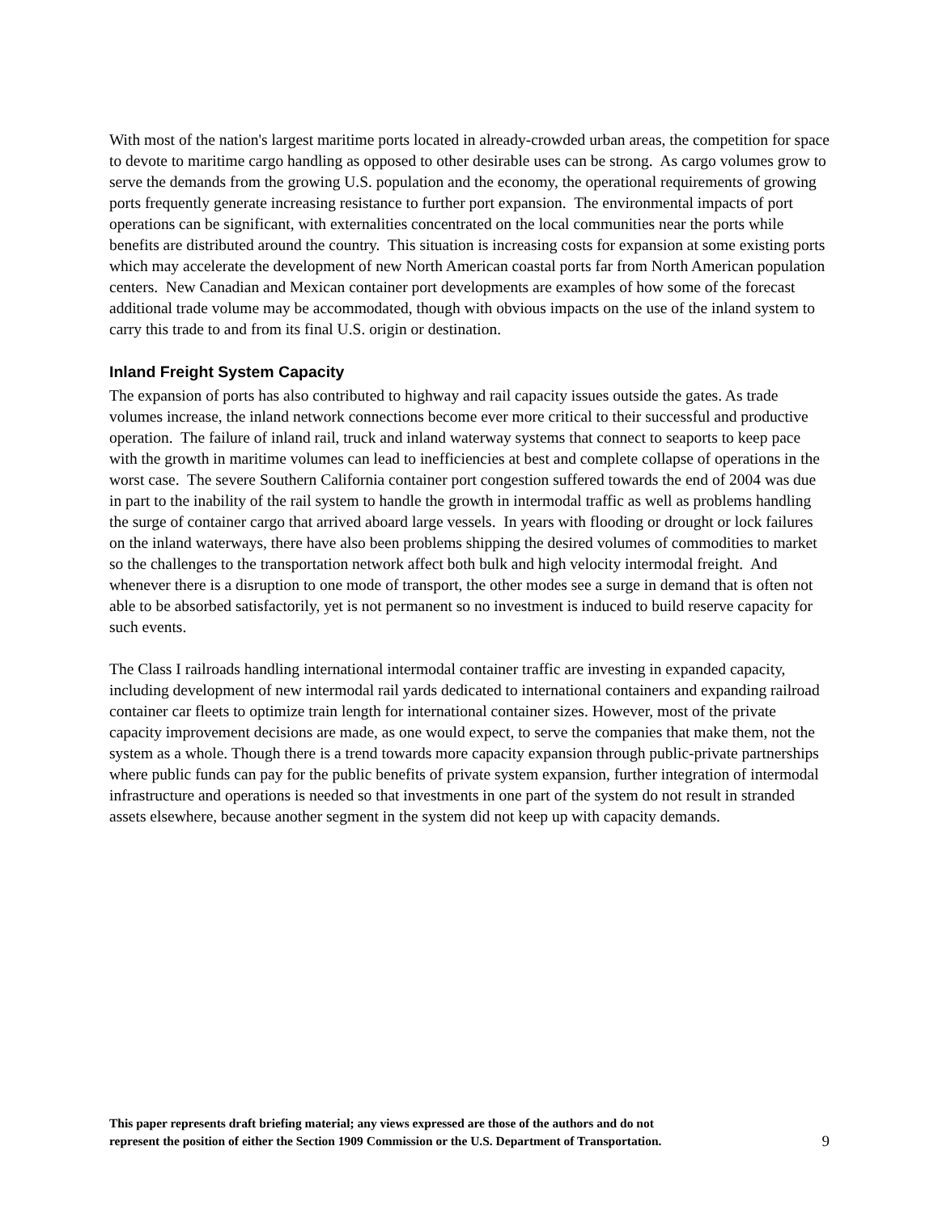With most of the nation's largest maritime ports located in already-crowded urban areas, the competition for space to devote to maritime cargo handling as opposed to other desirable uses can be strong. As cargo volumes grow to serve the demands from the growing U.S. population and the economy, the operational requirements of growing ports frequently generate increasing resistance to further port expansion. The environmental impacts of port operations can be significant, with externalities concentrated on the local communities near the ports while benefits are distributed around the country. This situation is increasing costs for expansion at some existing ports which may accelerate the development of new North American coastal ports far from North American population centers. New Canadian and Mexican container port developments are examples of how some of the forecast additional trade volume may be accommodated, though with obvious impacts on the use of the inland system to carry this trade to and from its final U.S. origin or destination.
Inland Freight System Capacity
The expansion of ports has also contributed to highway and rail capacity issues outside the gates. As trade volumes increase, the inland network connections become ever more critical to their successful and productive operation. The failure of inland rail, truck and inland waterway systems that connect to seaports to keep pace with the growth in maritime volumes can lead to inefficiencies at best and complete collapse of operations in the worst case. The severe Southern California container port congestion suffered towards the end of 2004 was due in part to the inability of the rail system to handle the growth in intermodal traffic as well as problems handling the surge of container cargo that arrived aboard large vessels. In years with flooding or drought or lock failures on the inland waterways, there have also been problems shipping the desired volumes of commodities to market so the challenges to the transportation network affect both bulk and high velocity intermodal freight. And whenever there is a disruption to one mode of transport, the other modes see a surge in demand that is often not able to be absorbed satisfactorily, yet is not permanent so no investment is induced to build reserve capacity for such events.
The Class I railroads handling international intermodal container traffic are investing in expanded capacity, including development of new intermodal rail yards dedicated to international containers and expanding railroad container car fleets to optimize train length for international container sizes. However, most of the private capacity improvement decisions are made, as one would expect, to serve the companies that make them, not the system as a whole. Though there is a trend towards more capacity expansion through public-private partnerships where public funds can pay for the public benefits of private system expansion, further integration of intermodal infrastructure and operations is needed so that investments in one part of the system do not result in stranded assets elsewhere, because another segment in the system did not keep up with capacity demands.
This paper represents draft briefing material; any views expressed are those of the authors and do not
represent the position of either the Section 1909 Commission or the U.S. Department of Transportation.
9